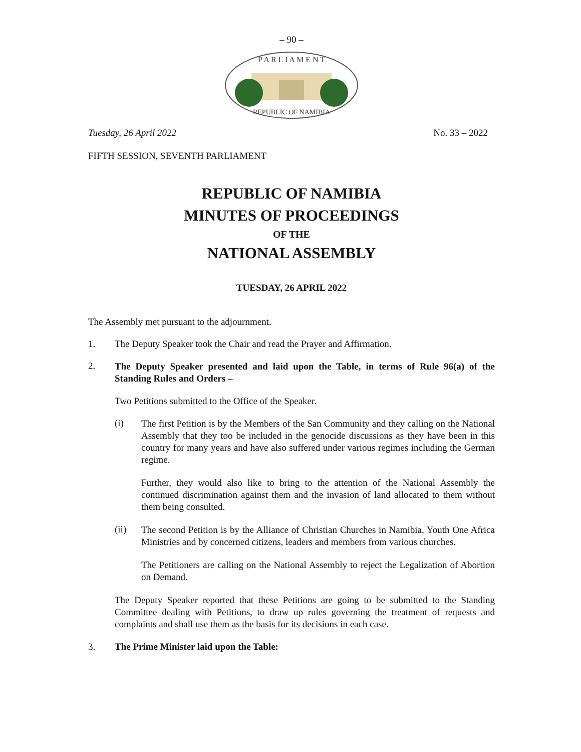– 90 –
P A R L I A M E N T
REPUBLIC OF NAMIBIA
Tuesday, 26 April 2022 No. 33 – 2022
FIFTH SESSION, SEVENTH PARLIAMENT
REPUBLIC OF NAMIBIA
MINUTES OF PROCEEDINGS
OF THE
NATIONAL ASSEMBLY
TUESDAY, 26 APRIL 2022
The Assembly met pursuant to the adjournment.
1. The Deputy Speaker took the Chair and read the Prayer and Affirmation.
2.
The Deputy Speaker presented and laid upon the Table, in terms of Rule 96(a) of the Standing Rules and Orders –
Two Petitions submitted to the Office of the Speaker.
(i)
The first Petition is by the Members of the San Community and they calling on the National Assembly that they too be included in the genocide discussions as they have been in this country for many years and have also suffered under various regimes including the German regime.
Further, they would also like to bring to the attention of the National Assembly the continued discrimination against them and the invasion of land allocated to them without them being consulted.
(ii)
The second Petition is by the Alliance of Christian Churches in Namibia, Youth One Africa Ministries and by concerned citizens, leaders and members from various churches.
The Petitioners are calling on the National Assembly to reject the Legalization of Abortion on Demand.
The Deputy Speaker reported that these Petitions are going to be submitted to the Standing Committee dealing with Petitions, to draw up rules governing the treatment of requests and complaints and shall use them as the basis for its decisions in each case.
3. The Prime Minister laid upon the Table: